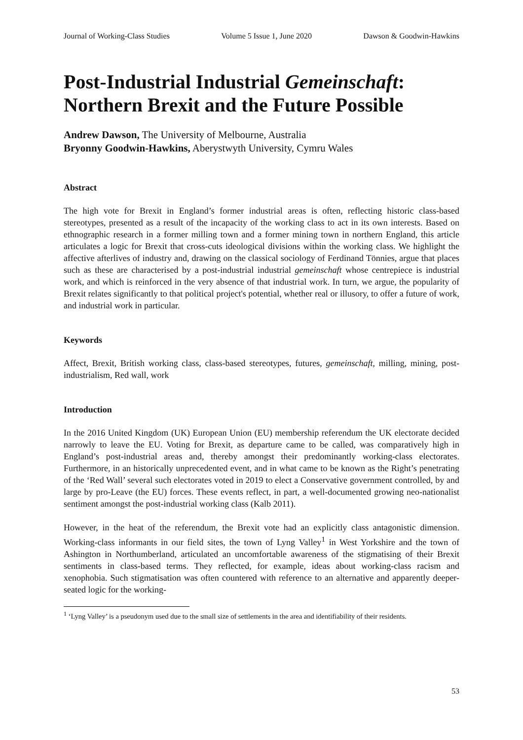Journal of Working-Class Studies Volume 5 Issue 1, June 2020 Dawson & Goodwin-Hawkins
Post-Industrial Industrial Gemeinschaft: Northern Brexit and the Future Possible
Andrew Dawson, The University of Melbourne, Australia
Bryonny Goodwin-Hawkins, Aberystwyth University, Cymru Wales
Abstract
The high vote for Brexit in England’s former industrial areas is often, reflecting historic class-based stereotypes, presented as a result of the incapacity of the working class to act in its own interests. Based on ethnographic research in a former milling town and a former mining town in northern England, this article articulates a logic for Brexit that cross-cuts ideological divisions within the working class. We highlight the affective afterlives of industry and, drawing on the classical sociology of Ferdinand Tönnies, argue that places such as these are characterised by a post-industrial industrial gemeinschaft whose centrepiece is industrial work, and which is reinforced in the very absence of that industrial work. In turn, we argue, the popularity of Brexit relates significantly to that political project's potential, whether real or illusory, to offer a future of work, and industrial work in particular.
Keywords
Affect, Brexit, British working class, class-based stereotypes, futures, gemeinschaft, milling, mining, post-industrialism, Red wall, work
Introduction
In the 2016 United Kingdom (UK) European Union (EU) membership referendum the UK electorate decided narrowly to leave the EU. Voting for Brexit, as departure came to be called, was comparatively high in England’s post-industrial areas and, thereby amongst their predominantly working-class electorates. Furthermore, in an historically unprecedented event, and in what came to be known as the Right’s penetrating of the ‘Red Wall’ several such electorates voted in 2019 to elect a Conservative government controlled, by and large by pro-Leave (the EU) forces. These events reflect, in part, a well-documented growing neo-nationalist sentiment amongst the post-industrial working class (Kalb 2011).
However, in the heat of the referendum, the Brexit vote had an explicitly class antagonistic dimension. Working-class informants in our field sites, the town of Lyng Valley<sup>1</sup> in West Yorkshire and the town of Ashington in Northumberland, articulated an uncomfortable awareness of the stigmatising of their Brexit sentiments in class-based terms. They reflected, for example, ideas about working-class racism and xenophobia. Such stigmatisation was often countered with reference to an alternative and apparently deeper-seated logic for the working-
<sup>1</sup> ‘Lyng Valley’ is a pseudonym used due to the small size of settlements in the area and identifiability of their residents.
53